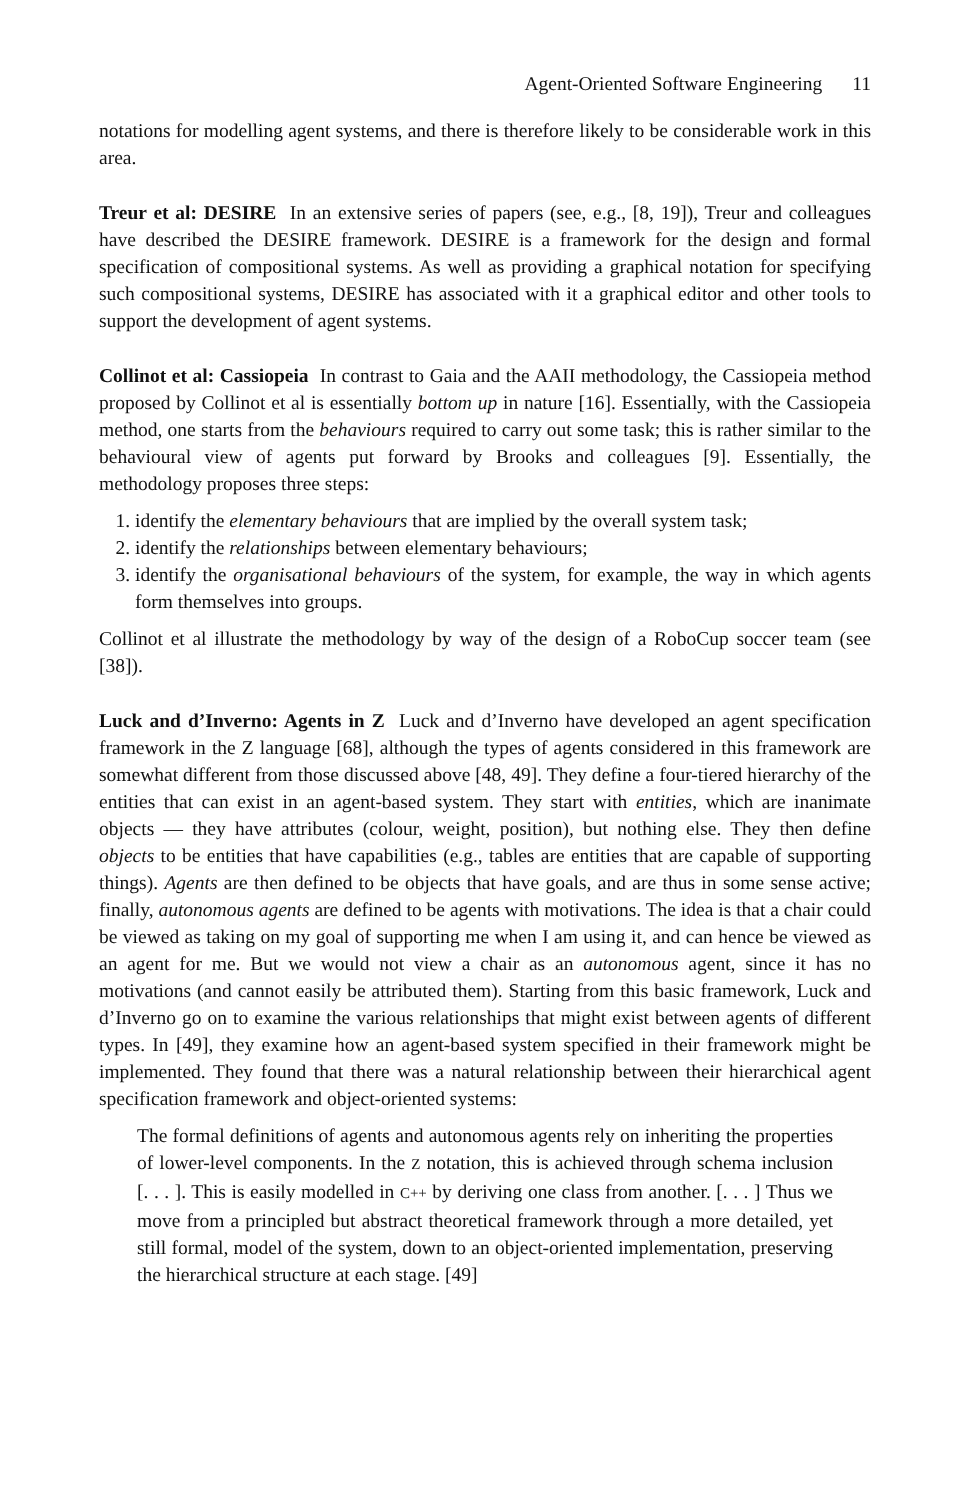Agent-Oriented Software Engineering 11
notations for modelling agent systems, and there is therefore likely to be considerable work in this area.
Treur et al: DESIRE In an extensive series of papers (see, e.g., [8, 19]), Treur and colleagues have described the DESIRE framework. DESIRE is a framework for the design and formal specification of compositional systems. As well as providing a graphical notation for specifying such compositional systems, DESIRE has associated with it a graphical editor and other tools to support the development of agent systems.
Collinot et al: Cassiopeia In contrast to Gaia and the AAII methodology, the Cassiopeia method proposed by Collinot et al is essentially bottom up in nature [16]. Essentially, with the Cassiopeia method, one starts from the behaviours required to carry out some task; this is rather similar to the behavioural view of agents put forward by Brooks and colleagues [9]. Essentially, the methodology proposes three steps:
1. identify the elementary behaviours that are implied by the overall system task;
2. identify the relationships between elementary behaviours;
3. identify the organisational behaviours of the system, for example, the way in which agents form themselves into groups.
Collinot et al illustrate the methodology by way of the design of a RoboCup soccer team (see [38]).
Luck and d’Inverno: Agents in Z Luck and d’Inverno have developed an agent specification framework in the Z language [68], although the types of agents considered in this framework are somewhat different from those discussed above [48, 49]. They define a four-tiered hierarchy of the entities that can exist in an agent-based system. They start with entities, which are inanimate objects — they have attributes (colour, weight, position), but nothing else. They then define objects to be entities that have capabilities (e.g., tables are entities that are capable of supporting things). Agents are then defined to be objects that have goals, and are thus in some sense active; finally, autonomous agents are defined to be agents with motivations. The idea is that a chair could be viewed as taking on my goal of supporting me when I am using it, and can hence be viewed as an agent for me. But we would not view a chair as an autonomous agent, since it has no motivations (and cannot easily be attributed them). Starting from this basic framework, Luck and d’Inverno go on to examine the various relationships that might exist between agents of different types. In [49], they examine how an agent-based system specified in their framework might be implemented. They found that there was a natural relationship between their hierarchical agent specification framework and object-oriented systems:
The formal definitions of agents and autonomous agents rely on inheriting the properties of lower-level components. In the Z notation, this is achieved through schema inclusion [. . . ]. This is easily modelled in C++ by deriving one class from another. [. . . ] Thus we move from a principled but abstract theoretical framework through a more detailed, yet still formal, model of the system, down to an object-oriented implementation, preserving the hierarchical structure at each stage. [49]